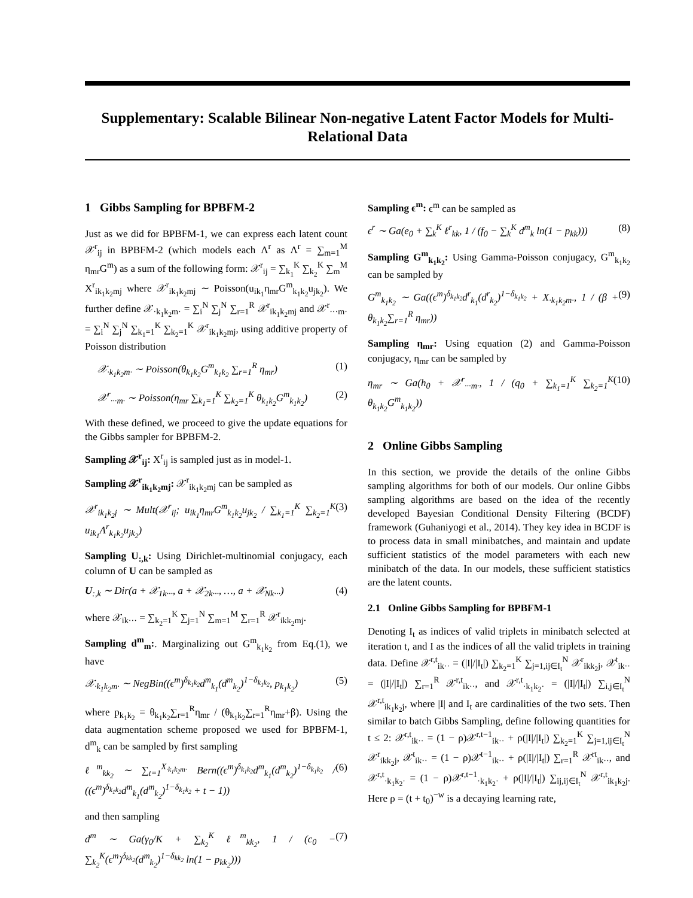Supplementary: Scalable Bilinear Non-negative Latent Factor Models for Multi-Relational Data
1 Gibbs Sampling for BPBFM-2
Just as we did for BPBFM-1, we can express each latent count 𝒳<sup>r</sup><sub>ij</sub> in BPBFM-2 (which models each Λ<sup>r</sup> as Λ<sup>r</sup> = ∑<sub>m=1</sub><sup>M</sup> η<sub>mr</sub>G<sup>m</sup>) as a sum of the following form: 𝒳<sup>r</sup><sub>ij</sub> = ∑<sub>k<sub>1</sub></sub><sup>K</sup> ∑<sub>k<sub>2</sub></sub><sup>K</sup> ∑<sub>m</sub><sup>M</sup> X<sup>r</sup><sub>ik<sub>1</sub>k<sub>2</sub>mj</sub> where 𝒳<sup>r</sup><sub>ik<sub>1</sub>k<sub>2</sub>mj</sub> ∼ Poisson(u<sub>ik<sub>1</sub></sub>η<sub>mr</sub>G<sup>m</sup><sub>k<sub>1</sub>k<sub>2</sub></sub>u<sub>jk<sub>2</sub></sub>). We further define 𝒳<sub>·k<sub>1</sub>k<sub>2</sub>m·</sub> = ∑<sub>i</sub><sup>N</sup> ∑<sub>j</sub><sup>N</sup> ∑<sub>r=1</sub><sup>R</sup> 𝒳<sup>r</sup><sub>ik<sub>1</sub>k<sub>2</sub>mj</sub> and 𝒳<sup>r</sup><sub>···m·</sub> = ∑<sub>i</sub><sup>N</sup> ∑<sub>j</sub><sup>N</sup> ∑<sub>k<sub>1</sub>=1</sub><sup>K</sup> ∑<sub>k<sub>2</sub>=1</sub><sup>K</sup> 𝒳<sup>r</sup><sub>ik<sub>1</sub>k<sub>2</sub>mj</sub>, using additive property of Poisson distribution
𝒳<sub>·k<sub>1</sub>k<sub>2</sub>m·</sub> ∼ Poisson(θ<sub>k<sub>1</sub>k<sub>2</sub></sub>G<sup>m</sup><sub>k<sub>1</sub>k<sub>2</sub></sub> ∑<sub>r=1</sub><sup>R</sup> η<sub>mr</sub>) (1)
𝒳<sup>r</sup><sub>···m·</sub> ∼ Poisson(η<sub>mr</sub> ∑<sub>k<sub>1</sub>=1</sub><sup>K</sup> ∑<sub>k<sub>2</sub>=1</sub><sup>K</sup> θ<sub>k<sub>1</sub>k<sub>2</sub></sub>G<sup>m</sup><sub>k<sub>1</sub>k<sub>2</sub></sub>) (2)
With these defined, we proceed to give the update equations for the Gibbs sampler for BPBFM-2.
Sampling 𝒳<sup>r</sup><sub>ij</sub>: X<sup>r</sup><sub>ij</sub> is sampled just as in model-1.
Sampling 𝒳<sup>r</sup><sub>ik<sub>1</sub>k<sub>2</sub>mj</sub>: 𝒳<sup>r</sup><sub>ik<sub>1</sub>k<sub>2</sub>mj</sub> can be sampled as
𝒳<sup>r</sup><sub>ik<sub>1</sub>k<sub>2</sub>j</sub> ∼ Mult(𝒳<sup>r</sup><sub>ij</sub>; u<sub>ik<sub>1</sub></sub>η<sub>mr</sub>G<sup>m</sup><sub>k<sub>1</sub>k<sub>2</sub></sub>u<sub>jk<sub>2</sub></sub> / ∑<sub>k<sub>1</sub>=1</sub><sup>K</sup> ∑<sub>k<sub>2</sub>=1</sub><sup>K</sup> u<sub>ik<sub>1</sub></sub>Λ<sup>r</sup><sub>k<sub>1</sub>k<sub>2</sub></sub>u<sub>jk<sub>2</sub></sub>) (3)
Sampling U<sub>:,k</sub>: Using Dirichlet-multinomial conjugacy, each column of U can be sampled as
U<sub>:,k</sub> ∼ Dir(a + 𝒳<sub>1k···</sub>, a + 𝒳<sub>2k···</sub>, …, a + 𝒳<sub>Nk···</sub>) (4)
where 𝒳<sub>ik···</sub> = ∑<sub>k<sub>2</sub>=1</sub><sup>K</sup> ∑<sub>j=1</sub><sup>N</sup> ∑<sub>m=1</sub><sup>M</sup> ∑<sub>r=1</sub><sup>R</sup> 𝒳<sup>r</sup><sub>ikk<sub>2</sub>mj</sub>.
Sampling d<sup>m</sup><sub>m</sub>:. Marginalizing out G<sup>m</sup><sub>k<sub>1</sub>k<sub>2</sub></sub> from Eq.(1), we have
𝒳<sub>·k<sub>1</sub>k<sub>2</sub>m·</sub> ∼ NegBin((ϵ<sup>m</sup>)<sup>δ<sub>k<sub>1</sub>k<sub>2</sub></sub></sup>d<sup>m</sup><sub>k<sub>1</sub></sub>(d<sup>m</sup><sub>k<sub>2</sub></sub>)<sup>1−δ<sub>k<sub>1</sub>k<sub>2</sub></sub></sup>, p<sub>k<sub>1</sub>k<sub>2</sub></sub>) (5)
where p<sub>k<sub>1</sub>k<sub>2</sub></sub> = θ<sub>k<sub>1</sub>k<sub>2</sub></sub>∑<sub>r=1</sub><sup>R</sup>η<sub>mr</sub> / (θ<sub>k<sub>1</sub>k<sub>2</sub></sub>∑<sub>r=1</sub><sup>R</sup>η<sub>mr</sub>+β). Using the data augmentation scheme proposed we used for BPBFM-1, d<sup>m</sup><sub>k</sub> can be sampled by first sampling
ℓ<sup>m</sup><sub>kk<sub>2</sub></sub> ∼ ∑<sub>t=1</sub><sup>X<sub>·k<sub>1</sub>k<sub>2</sub>m·</sub></sup> Bern((ϵ<sup>m</sup>)<sup>δ<sub>k<sub>1</sub>k<sub>2</sub></sub></sup>d<sup>m</sup><sub>k<sub>1</sub></sub>(d<sup>m</sup><sub>k<sub>2</sub></sub>)<sup>1−δ<sub>k<sub>1</sub>k<sub>2</sub></sub></sup> / ((ϵ<sup>m</sup>)<sup>δ<sub>k<sub>1</sub>k<sub>2</sub></sub></sup>d<sup>m</sup><sub>k<sub>1</sub></sub>(d<sup>m</sup><sub>k<sub>2</sub></sub>)<sup>1−δ<sub>k<sub>1</sub>k<sub>2</sub></sub></sup> + t − 1)) (6)
and then sampling
d<sup>m</sup> ∼ Ga(γ<sub>0</sub>/K + ∑<sub>k<sub>2</sub></sub><sup>K</sup> ℓ<sup>m</sup><sub>kk<sub>2</sub></sub>, 1 / (c<sub>0</sub> − ∑<sub>k<sub>2</sub></sub><sup>K</sup>(ϵ<sup>m</sup>)<sup>δ<sub>kk<sub>2</sub></sub></sup>(d<sup>m</sup><sub>k<sub>2</sub></sub>)<sup>1−δ<sub>kk<sub>2</sub></sub></sup> ln(1 − p<sub>kk<sub>2</sub></sub>))) (7)
Sampling ϵ<sup>m</sup>: ϵ<sup>m</sup> can be sampled as
ϵ<sup>r</sup> ∼ Ga(e<sub>0</sub> + ∑<sub>k</sub><sup>K</sup> ℓ<sup>r</sup><sub>kk</sub>, 1 / (f<sub>0</sub> − ∑<sub>k</sub><sup>K</sup> d<sup>m</sup><sub>k</sub> ln(1 − p<sub>kk</sub>))) (8)
Sampling G<sup>m</sup><sub>k<sub>1</sub>k<sub>2</sub></sub>: Using Gamma-Poisson conjugacy, G<sup>m</sup><sub>k<sub>1</sub>k<sub>2</sub></sub> can be sampled by
G<sup>m</sup><sub>k<sub>1</sub>k<sub>2</sub></sub> ∼ Ga((ϵ<sup>m</sup>)<sup>δ<sub>k<sub>1</sub>k<sub>2</sub></sub></sup>d<sup>r</sup><sub>k<sub>1</sub></sub>(d<sup>r</sup><sub>k<sub>2</sub></sub>)<sup>1−δ<sub>k<sub>1</sub>k<sub>2</sub></sub></sup> + X<sub>·k<sub>1</sub>k<sub>2</sub>m·</sub>, 1 / (β + θ<sub>k<sub>1</sub>k<sub>2</sub></sub>∑<sub>r=1</sub><sup>R</sup> η<sub>mr</sub>)) (9)
Sampling η<sub>mr</sub>: Using equation (2) and Gamma-Poisson conjugacy, η<sub>mr</sub> can be sampled by
η<sub>mr</sub> ∼ Ga(h<sub>0</sub> + 𝒳<sup>r</sup><sub>···m·</sub>, 1 / (q<sub>0</sub> + ∑<sub>k<sub>1</sub>=1</sub><sup>K</sup> ∑<sub>k<sub>2</sub>=1</sub><sup>K</sup> θ<sub>k<sub>1</sub>k<sub>2</sub></sub>G<sup>m</sup><sub>k<sub>1</sub>k<sub>2</sub></sub>)) (10)
2 Online Gibbs Sampling
In this section, we provide the details of the online Gibbs sampling algorithms for both of our models. Our online Gibbs sampling algorithms are based on the idea of the recently developed Bayesian Conditional Density Filtering (BCDF) framework (Guhaniyogi et al., 2014). They key idea in BCDF is to process data in small minibatches, and maintain and update sufficient statistics of the model parameters with each new minibatch of the data. In our models, these sufficient statistics are the latent counts.
2.1 Online Gibbs Sampling for BPBFM-1
Denoting I<sub>t</sub> as indices of valid triplets in minibatch selected at iteration t, and I as the indices of all the valid triplets in training data. Define 𝒳<sup>r,t</sup><sub>ik··</sub> = (|I|/|I<sub>t</sub>|) ∑<sub>k<sub>2</sub>=1</sub><sup>K</sup> ∑<sub>j=1,ij∈I<sub>t</sub></sub><sup>N</sup> 𝒳<sup>r</sup><sub>ikk<sub>2</sub>j</sub>, 𝒳<sup>t</sup><sub>ik··</sub> = (|I|/|I<sub>t</sub>|) ∑<sub>r=1</sub><sup>R</sup> 𝒳<sup>r,t</sup><sub>ik··</sub>, and 𝒳<sup>r,t</sup><sub>·k<sub>1</sub>k<sub>2</sub>·</sub> = (|I|/|I<sub>t</sub>|) ∑<sub>i,j∈I<sub>t</sub></sub><sup>N</sup> 𝒳<sup>r,t</sup><sub>ik<sub>1</sub>k<sub>2</sub>j</sub>, where |I| and I<sub>t</sub> are cardinalities of the two sets. Then similar to batch Gibbs Sampling, define following quantities for t ≤ 2: 𝒳<sup>r,t</sup><sub>ik··</sub> = (1 − ρ)𝒳<sup>r,t−1</sup><sub>ik··</sub> + ρ(|I|/|I<sub>t</sub>|) ∑<sub>k<sub>2</sub>=1</sub><sup>K</sup> ∑<sub>j=1,ij∈I<sub>t</sub></sub><sup>N</sup> 𝒳<sup>r</sup><sub>ikk<sub>2</sub>j</sub>, 𝒳<sup>t</sup><sub>ik··</sub> = (1 − ρ)𝒳<sup>t−1</sup><sub>ik··</sub> + ρ(|I|/|I<sub>t</sub>|) ∑<sub>r=1</sub><sup>R</sup> 𝒳<sup>rt</sup><sub>ik··</sub>, and 𝒳<sup>r,t</sup><sub>·k<sub>1</sub>k<sub>2</sub>·</sub> = (1 − ρ)𝒳<sup>r,t−1</sup><sub>·k<sub>1</sub>k<sub>2</sub>·</sub> + ρ(|I|/|I<sub>t</sub>|) ∑<sub>ij,ij∈I<sub>t</sub></sub><sup>N</sup> 𝒳<sup>r,t</sup><sub>ik<sub>1</sub>k<sub>2</sub>j</sub>. Here ρ = (t + t<sub>0</sub>)<sup>−w</sup> is a decaying learning rate,